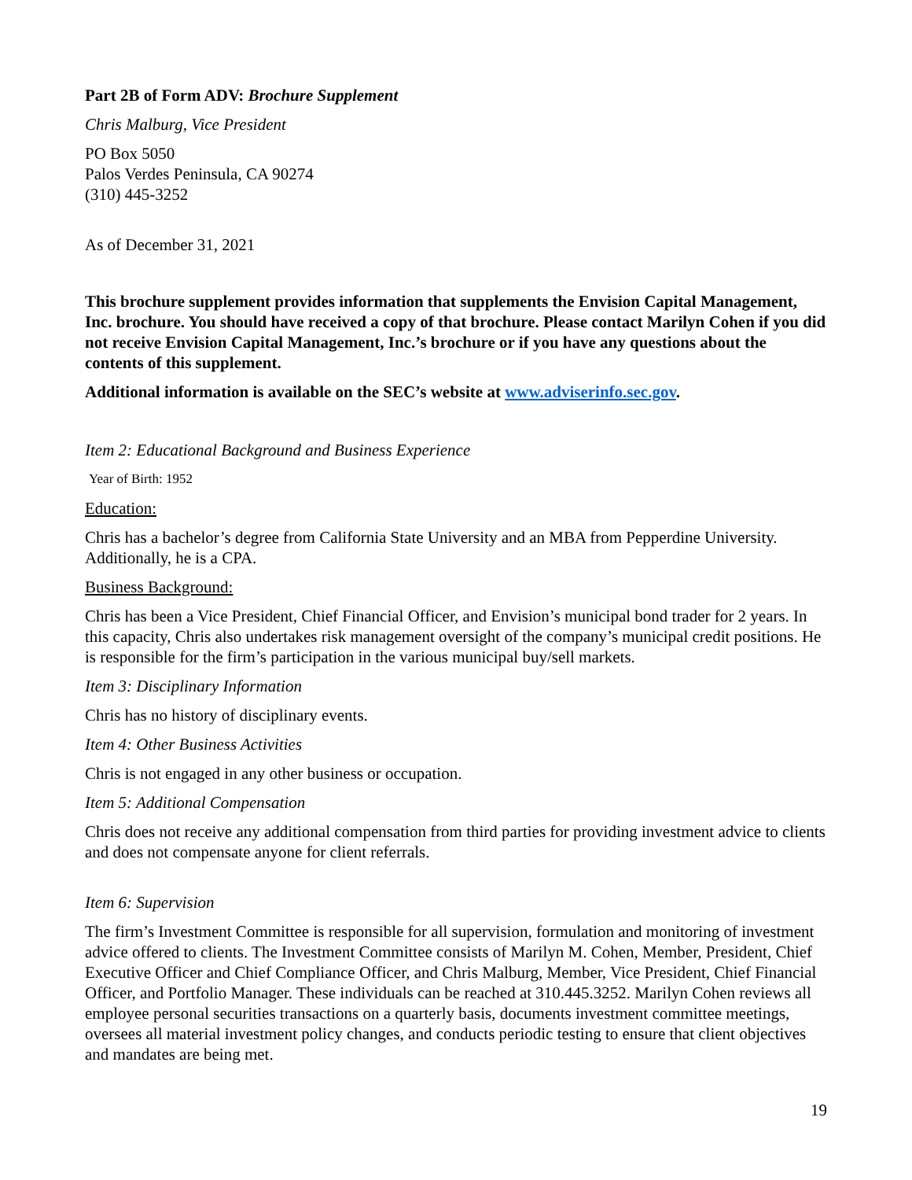Part 2B of Form ADV: Brochure Supplement
Chris Malburg, Vice President
PO Box 5050
Palos Verdes Peninsula, CA 90274
(310) 445-3252
As of December 31, 2021
This brochure supplement provides information that supplements the Envision Capital Management, Inc. brochure. You should have received a copy of that brochure. Please contact Marilyn Cohen if you did not receive Envision Capital Management, Inc.’s brochure or if you have any questions about the contents of this supplement.
Additional information is available on the SEC’s website at www.adviserinfo.sec.gov.
Item 2: Educational Background and Business Experience
Year of Birth: 1952
Education:
Chris has a bachelor’s degree from California State University and an MBA from Pepperdine University. Additionally, he is a CPA.
Business Background:
Chris has been a Vice President, Chief Financial Officer, and Envision’s municipal bond trader for 2 years. In this capacity, Chris also undertakes risk management oversight of the company’s municipal credit positions. He is responsible for the firm’s participation in the various municipal buy/sell markets.
Item 3: Disciplinary Information
Chris has no history of disciplinary events.
Item 4: Other Business Activities
Chris is not engaged in any other business or occupation.
Item 5: Additional Compensation
Chris does not receive any additional compensation from third parties for providing investment advice to clients and does not compensate anyone for client referrals.
Item 6: Supervision
The firm’s Investment Committee is responsible for all supervision, formulation and monitoring of investment advice offered to clients. The Investment Committee consists of Marilyn M. Cohen, Member, President, Chief Executive Officer and Chief Compliance Officer, and Chris Malburg, Member, Vice President, Chief Financial Officer, and Portfolio Manager. These individuals can be reached at 310.445.3252. Marilyn Cohen reviews all employee personal securities transactions on a quarterly basis, documents investment committee meetings, oversees all material investment policy changes, and conducts periodic testing to ensure that client objectives and mandates are being met.
19